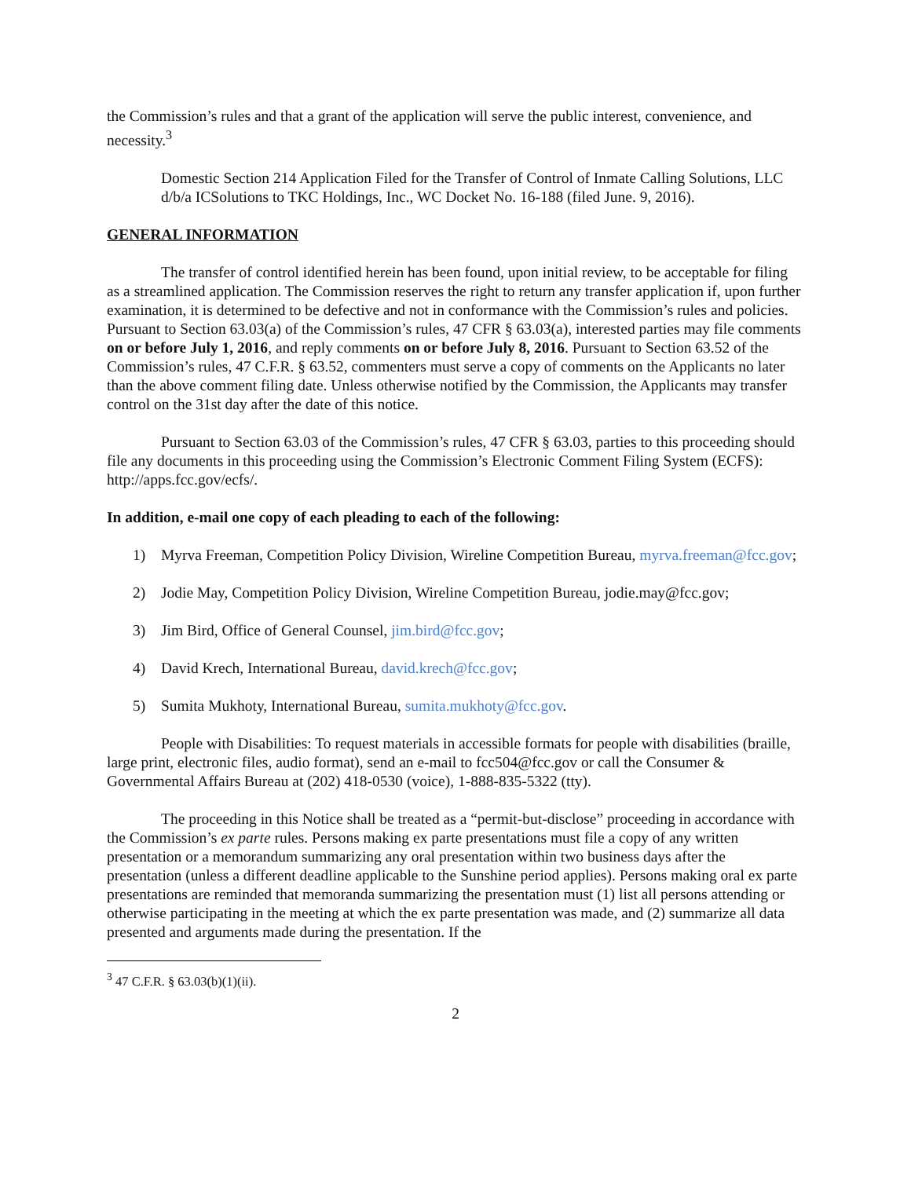the Commission’s rules and that a grant of the application will serve the public interest, convenience, and necessity.<sup>3</sup>
Domestic Section 214 Application Filed for the Transfer of Control of Inmate Calling Solutions, LLC d/b/a ICSolutions to TKC Holdings, Inc., WC Docket No. 16-188 (filed June. 9, 2016).
GENERAL INFORMATION
The transfer of control identified herein has been found, upon initial review, to be acceptable for filing as a streamlined application. The Commission reserves the right to return any transfer application if, upon further examination, it is determined to be defective and not in conformance with the Commission’s rules and policies. Pursuant to Section 63.03(a) of the Commission’s rules, 47 CFR § 63.03(a), interested parties may file comments on or before July 1, 2016, and reply comments on or before July 8, 2016. Pursuant to Section 63.52 of the Commission’s rules, 47 C.F.R. § 63.52, commenters must serve a copy of comments on the Applicants no later than the above comment filing date. Unless otherwise notified by the Commission, the Applicants may transfer control on the 31st day after the date of this notice.
Pursuant to Section 63.03 of the Commission’s rules, 47 CFR § 63.03, parties to this proceeding should file any documents in this proceeding using the Commission’s Electronic Comment Filing System (ECFS): http://apps.fcc.gov/ecfs/.
In addition, e-mail one copy of each pleading to each of the following:
1) Myrva Freeman, Competition Policy Division, Wireline Competition Bureau, myrva.freeman@fcc.gov;
2) Jodie May, Competition Policy Division, Wireline Competition Bureau, jodie.may@fcc.gov;
3) Jim Bird, Office of General Counsel, jim.bird@fcc.gov;
4) David Krech, International Bureau, david.krech@fcc.gov;
5) Sumita Mukhoty, International Bureau, sumita.mukhoty@fcc.gov.
People with Disabilities: To request materials in accessible formats for people with disabilities (braille, large print, electronic files, audio format), send an e-mail to fcc504@fcc.gov or call the Consumer & Governmental Affairs Bureau at (202) 418-0530 (voice), 1-888-835-5322 (tty).
The proceeding in this Notice shall be treated as a “permit-but-disclose” proceeding in accordance with the Commission’s ex parte rules. Persons making ex parte presentations must file a copy of any written presentation or a memorandum summarizing any oral presentation within two business days after the presentation (unless a different deadline applicable to the Sunshine period applies). Persons making oral ex parte presentations are reminded that memoranda summarizing the presentation must (1) list all persons attending or otherwise participating in the meeting at which the ex parte presentation was made, and (2) summarize all data presented and arguments made during the presentation. If the
<sup>3</sup> 47 C.F.R. § 63.03(b)(1)(ii).
2